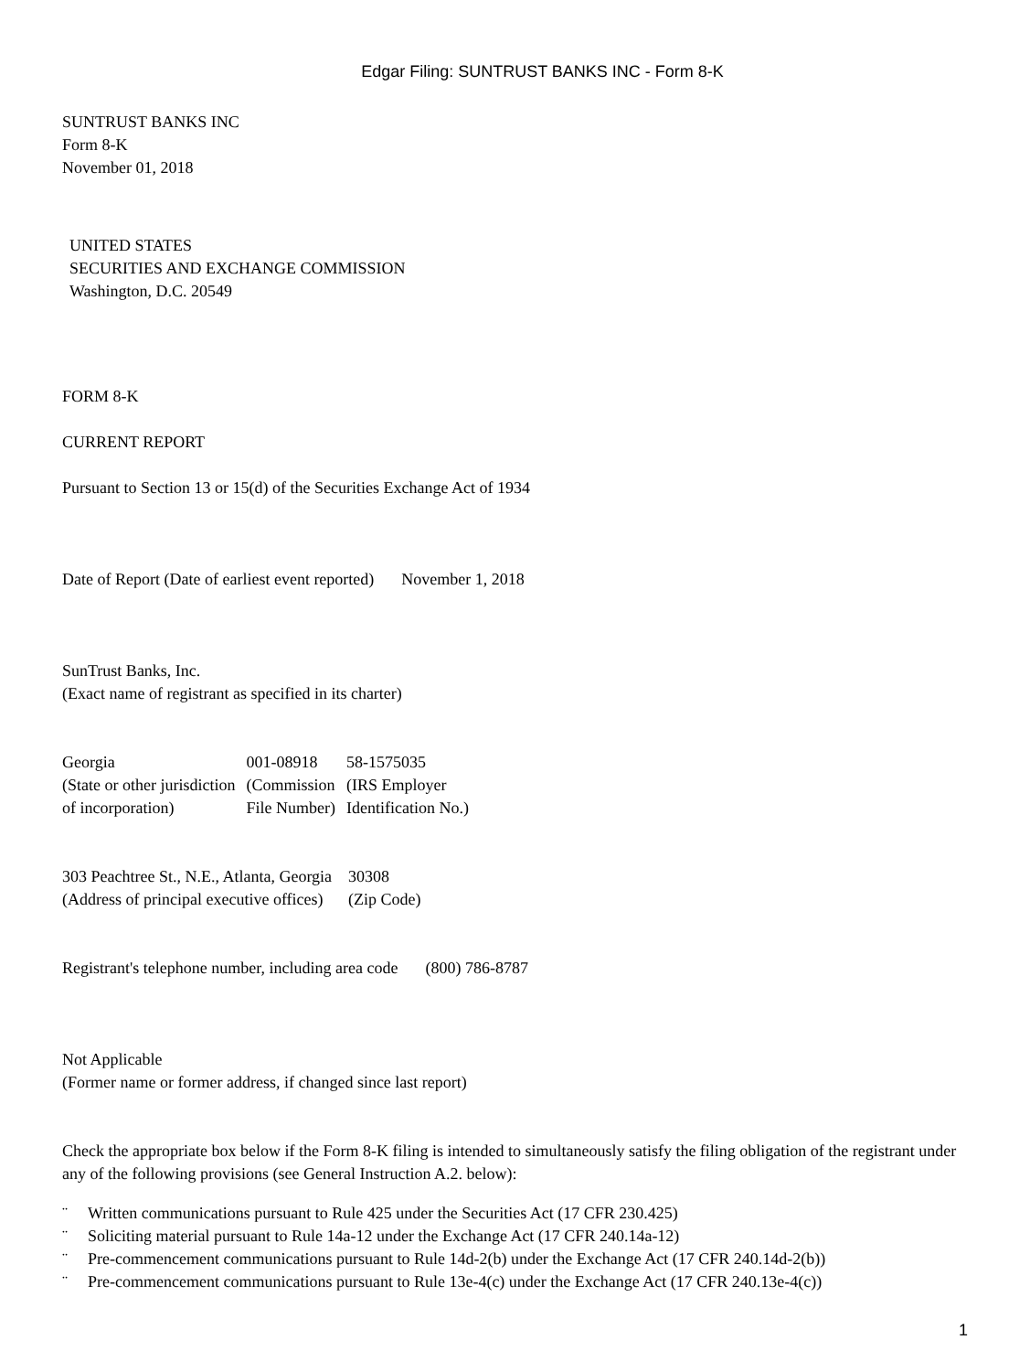Edgar Filing: SUNTRUST BANKS INC - Form 8-K
SUNTRUST BANKS INC
Form 8-K
November 01, 2018
UNITED STATES
SECURITIES AND EXCHANGE COMMISSION
Washington, D.C. 20549
FORM 8-K
CURRENT REPORT
Pursuant to Section 13 or 15(d) of the Securities Exchange Act of 1934
| Date of Report (Date of earliest event reported) | November 1, 2018 |
SunTrust Banks, Inc.
(Exact name of registrant as specified in its charter)
| Georgia | 001-08918 | 58-1575035 |
| (State or other jurisdiction of incorporation) | (Commission File Number) | (IRS Employer Identification No.) |
| 303 Peachtree St., N.E., Atlanta, Georgia | 30308 |
| (Address of principal executive offices) | (Zip Code) |
| Registrant's telephone number, including area code | (800) 786-8787 |
Not Applicable
(Former name or former address, if changed since last report)
Check the appropriate box below if the Form 8-K filing is intended to simultaneously satisfy the filing obligation of the registrant under any of the following provisions (see General Instruction A.2. below):
¨ Written communications pursuant to Rule 425 under the Securities Act (17 CFR 230.425)
¨ Soliciting material pursuant to Rule 14a-12 under the Exchange Act (17 CFR 240.14a-12)
¨ Pre-commencement communications pursuant to Rule 14d-2(b) under the Exchange Act (17 CFR 240.14d-2(b))
¨ Pre-commencement communications pursuant to Rule 13e-4(c) under the Exchange Act (17 CFR 240.13e-4(c))
1